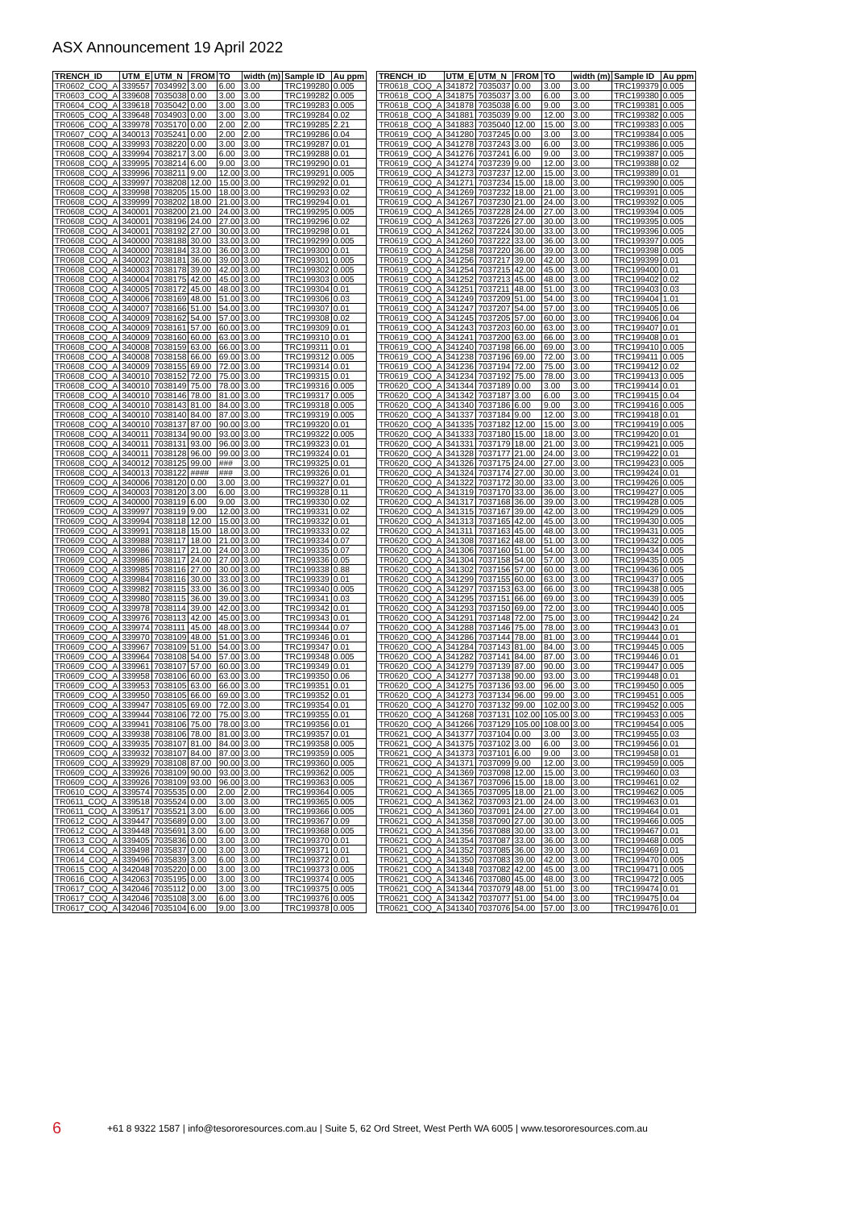ASX Announcement 19 April 2022
| TRENCH_ID | UTM_E | UTM_N | FROM | TO | width (m) | Sample ID | Au ppm |
| --- | --- | --- | --- | --- | --- | --- | --- |
| TR0602_COQ_A | 339557 | 7034992 | 3.00 | 6.00 | 3.00 | TRC199280 | 0.005 |
| TR0603_COQ_A | 339608 | 7035038 | 0.00 | 3.00 | 3.00 | TRC199282 | 0.005 |
| TR0604_COQ_A | 339618 | 7035042 | 0.00 | 3.00 | 3.00 | TRC199283 | 0.005 |
| TR0605_COQ_A | 339648 | 7034903 | 0.00 | 3.00 | 3.00 | TRC199284 | 0.02 |
| TR0606_COQ_A | 339978 | 7035170 | 0.00 | 2.00 | 2.00 | TRC199285 | 2.21 |
| TR0607_COQ_A | 340013 | 7035241 | 0.00 | 2.00 | 2.00 | TRC199286 | 0.04 |
| TR0608_COQ_A | 339993 | 7038220 | 0.00 | 3.00 | 3.00 | TRC199287 | 0.01 |
| TR0608_COQ_A | 339994 | 7038217 | 3.00 | 6.00 | 3.00 | TRC199288 | 0.01 |
| TR0608_COQ_A | 339995 | 7038214 | 6.00 | 9.00 | 3.00 | TRC199290 | 0.01 |
| TR0608_COQ_A | 339996 | 7038211 | 9.00 | 12.00 | 3.00 | TRC199291 | 0.005 |
| TR0608_COQ_A | 339997 | 7038208 | 12.00 | 15.00 | 3.00 | TRC199292 | 0.01 |
| TR0608_COQ_A | 339998 | 7038205 | 15.00 | 18.00 | 3.00 | TRC199293 | 0.02 |
| TR0608_COQ_A | 339999 | 7038202 | 18.00 | 21.00 | 3.00 | TRC199294 | 0.01 |
| TR0608_COQ_A | 340001 | 7038200 | 21.00 | 24.00 | 3.00 | TRC199295 | 0.005 |
| TR0608_COQ_A | 340001 | 7038196 | 24.00 | 27.00 | 3.00 | TRC199296 | 0.02 |
| TR0608_COQ_A | 340001 | 7038192 | 27.00 | 30.00 | 3.00 | TRC199298 | 0.01 |
| TR0608_COQ_A | 340000 | 7038188 | 30.00 | 33.00 | 3.00 | TRC199299 | 0.005 |
| TR0608_COQ_A | 340000 | 7038184 | 33.00 | 36.00 | 3.00 | TRC199300 | 0.01 |
| TR0608_COQ_A | 340002 | 7038181 | 36.00 | 39.00 | 3.00 | TRC199301 | 0.005 |
| TR0608_COQ_A | 340003 | 7038178 | 39.00 | 42.00 | 3.00 | TRC199302 | 0.005 |
| TR0608_COQ_A | 340004 | 7038175 | 42.00 | 45.00 | 3.00 | TRC199303 | 0.005 |
| TR0608_COQ_A | 340005 | 7038172 | 45.00 | 48.00 | 3.00 | TRC199304 | 0.01 |
| TR0608_COQ_A | 340006 | 7038169 | 48.00 | 51.00 | 3.00 | TRC199306 | 0.03 |
| TR0608_COQ_A | 340007 | 7038166 | 51.00 | 54.00 | 3.00 | TRC199307 | 0.01 |
| TR0608_COQ_A | 340009 | 7038162 | 54.00 | 57.00 | 3.00 | TRC199308 | 0.02 |
| TR0608_COQ_A | 340009 | 7038161 | 57.00 | 60.00 | 3.00 | TRC199309 | 0.01 |
| TR0608_COQ_A | 340009 | 7038160 | 60.00 | 63.00 | 3.00 | TRC199310 | 0.01 |
| TR0608_COQ_A | 340008 | 7038159 | 63.00 | 66.00 | 3.00 | TRC199311 | 0.01 |
| TR0608_COQ_A | 340008 | 7038158 | 66.00 | 69.00 | 3.00 | TRC199312 | 0.005 |
| TR0608_COQ_A | 340009 | 7038155 | 69.00 | 72.00 | 3.00 | TRC199314 | 0.01 |
| TR0608_COQ_A | 340010 | 7038152 | 72.00 | 75.00 | 3.00 | TRC199315 | 0.01 |
| TR0608_COQ_A | 340010 | 7038149 | 75.00 | 78.00 | 3.00 | TRC199316 | 0.005 |
| TR0608_COQ_A | 340010 | 7038146 | 78.00 | 81.00 | 3.00 | TRC199317 | 0.005 |
| TR0608_COQ_A | 340010 | 7038143 | 81.00 | 84.00 | 3.00 | TRC199318 | 0.005 |
| TR0608_COQ_A | 340010 | 7038140 | 84.00 | 87.00 | 3.00 | TRC199319 | 0.005 |
| TR0608_COQ_A | 340010 | 7038137 | 87.00 | 90.00 | 3.00 | TRC199320 | 0.01 |
| TR0608_COQ_A | 340011 | 7038134 | 90.00 | 93.00 | 3.00 | TRC199322 | 0.005 |
| TR0608_COQ_A | 340011 | 7038131 | 93.00 | 96.00 | 3.00 | TRC199323 | 0.01 |
| TR0608_COQ_A | 340011 | 7038128 | 96.00 | 99.00 | 3.00 | TRC199324 | 0.01 |
| TR0608_COQ_A | 340012 | 7038125 | 99.00 | ### | 3.00 | TRC199325 | 0.01 |
| TR0608_COQ_A | 340013 | 7038122 | #### | ### | 3.00 | TRC199326 | 0.01 |
| TR0609_COQ_A | 340006 | 7038120 | 0.00 | 3.00 | 3.00 | TRC199327 | 0.01 |
| TR0609_COQ_A | 340003 | 7038120 | 3.00 | 6.00 | 3.00 | TRC199328 | 0.11 |
| TR0609_COQ_A | 340000 | 7038119 | 6.00 | 9.00 | 3.00 | TRC199330 | 0.02 |
| TR0609_COQ_A | 339997 | 7038119 | 9.00 | 12.00 | 3.00 | TRC199331 | 0.02 |
| TR0609_COQ_A | 339994 | 7038118 | 12.00 | 15.00 | 3.00 | TRC199332 | 0.01 |
| TR0609_COQ_A | 339991 | 7038118 | 15.00 | 18.00 | 3.00 | TRC199333 | 0.02 |
| TR0609_COQ_A | 339988 | 7038117 | 18.00 | 21.00 | 3.00 | TRC199334 | 0.07 |
| TR0609_COQ_A | 339986 | 7038117 | 21.00 | 24.00 | 3.00 | TRC199335 | 0.07 |
| TR0609_COQ_A | 339986 | 7038117 | 24.00 | 27.00 | 3.00 | TRC199336 | 0.05 |
| TR0609_COQ_A | 339985 | 7038116 | 27.00 | 30.00 | 3.00 | TRC199338 | 0.88 |
| TR0609_COQ_A | 339984 | 7038116 | 30.00 | 33.00 | 3.00 | TRC199339 | 0.01 |
| TR0609_COQ_A | 339982 | 7038115 | 33.00 | 36.00 | 3.00 | TRC199340 | 0.005 |
| TR0609_COQ_A | 339980 | 7038115 | 36.00 | 39.00 | 3.00 | TRC199341 | 0.03 |
| TR0609_COQ_A | 339978 | 7038114 | 39.00 | 42.00 | 3.00 | TRC199342 | 0.01 |
| TR0609_COQ_A | 339976 | 7038113 | 42.00 | 45.00 | 3.00 | TRC199343 | 0.01 |
| TR0609_COQ_A | 339974 | 7038111 | 45.00 | 48.00 | 3.00 | TRC199344 | 0.07 |
| TR0609_COQ_A | 339970 | 7038109 | 48.00 | 51.00 | 3.00 | TRC199346 | 0.01 |
| TR0609_COQ_A | 339967 | 7038109 | 51.00 | 54.00 | 3.00 | TRC199347 | 0.01 |
| TR0609_COQ_A | 339964 | 7038108 | 54.00 | 57.00 | 3.00 | TRC199348 | 0.005 |
| TR0609_COQ_A | 339961 | 7038107 | 57.00 | 60.00 | 3.00 | TRC199349 | 0.01 |
| TR0609_COQ_A | 339958 | 7038106 | 60.00 | 63.00 | 3.00 | TRC199350 | 0.06 |
| TR0609_COQ_A | 339953 | 7038105 | 63.00 | 66.00 | 3.00 | TRC199351 | 0.01 |
| TR0609_COQ_A | 339950 | 7038105 | 66.00 | 69.00 | 3.00 | TRC199352 | 0.01 |
| TR0609_COQ_A | 339947 | 7038105 | 69.00 | 72.00 | 3.00 | TRC199354 | 0.01 |
| TR0609_COQ_A | 339944 | 7038106 | 72.00 | 75.00 | 3.00 | TRC199355 | 0.01 |
| TR0609_COQ_A | 339941 | 7038106 | 75.00 | 78.00 | 3.00 | TRC199356 | 0.01 |
| TR0609_COQ_A | 339938 | 7038106 | 78.00 | 81.00 | 3.00 | TRC199357 | 0.01 |
| TR0609_COQ_A | 339935 | 7038107 | 81.00 | 84.00 | 3.00 | TRC199358 | 0.005 |
| TR0609_COQ_A | 339932 | 7038107 | 84.00 | 87.00 | 3.00 | TRC199359 | 0.005 |
| TR0609_COQ_A | 339929 | 7038108 | 87.00 | 90.00 | 3.00 | TRC199360 | 0.005 |
| TR0609_COQ_A | 339926 | 7038109 | 90.00 | 93.00 | 3.00 | TRC199362 | 0.005 |
| TR0609_COQ_A | 339926 | 7038109 | 93.00 | 96.00 | 3.00 | TRC199363 | 0.005 |
| TR0610_COQ_A | 339574 | 7035535 | 0.00 | 2.00 | 2.00 | TRC199364 | 0.005 |
| TR0611_COQ_A | 339518 | 7035524 | 0.00 | 3.00 | 3.00 | TRC199365 | 0.005 |
| TR0611_COQ_A | 339517 | 7035521 | 3.00 | 6.00 | 3.00 | TRC199366 | 0.005 |
| TR0612_COQ_A | 339447 | 7035689 | 0.00 | 3.00 | 3.00 | TRC199367 | 0.09 |
| TR0612_COQ_A | 339448 | 7035691 | 3.00 | 6.00 | 3.00 | TRC199368 | 0.005 |
| TR0613_COQ_A | 339405 | 7035836 | 0.00 | 3.00 | 3.00 | TRC199370 | 0.01 |
| TR0614_COQ_A | 339498 | 7035837 | 0.00 | 3.00 | 3.00 | TRC199371 | 0.01 |
| TR0614_COQ_A | 339496 | 7035839 | 3.00 | 6.00 | 3.00 | TRC199372 | 0.01 |
| TR0615_COQ_A | 342048 | 7035220 | 0.00 | 3.00 | 3.00 | TRC199373 | 0.005 |
| TR0616_COQ_A | 342063 | 7035195 | 0.00 | 3.00 | 3.00 | TRC199374 | 0.005 |
| TR0617_COQ_A | 342046 | 7035112 | 0.00 | 3.00 | 3.00 | TRC199375 | 0.005 |
| TR0617_COQ_A | 342046 | 7035108 | 3.00 | 6.00 | 3.00 | TRC199376 | 0.005 |
| TR0617_COQ_A | 342046 | 7035104 | 6.00 | 9.00 | 3.00 | TRC199378 | 0.005 |
| TRENCH_ID | UTM_E | UTM_N | FROM | TO | width (m) | Sample ID | Au ppm |
| --- | --- | --- | --- | --- | --- | --- | --- |
| TR0618_COQ_A | 341872 | 7035037 | 0.00 | 3.00 | 3.00 | TRC199379 | 0.005 |
| TR0618_COQ_A | 341875 | 7035037 | 3.00 | 6.00 | 3.00 | TRC199380 | 0.005 |
| TR0618_COQ_A | 341878 | 7035038 | 6.00 | 9.00 | 3.00 | TRC199381 | 0.005 |
| TR0618_COQ_A | 341881 | 7035039 | 9.00 | 12.00 | 3.00 | TRC199382 | 0.005 |
| TR0618_COQ_A | 341883 | 7035040 | 12.00 | 15.00 | 3.00 | TRC199383 | 0.005 |
| TR0619_COQ_A | 341280 | 7037245 | 0.00 | 3.00 | 3.00 | TRC199384 | 0.005 |
| TR0619_COQ_A | 341278 | 7037243 | 3.00 | 6.00 | 3.00 | TRC199386 | 0.005 |
| TR0619_COQ_A | 341276 | 7037241 | 6.00 | 9.00 | 3.00 | TRC199387 | 0.005 |
| TR0619_COQ_A | 341274 | 7037239 | 9.00 | 12.00 | 3.00 | TRC199388 | 0.02 |
| TR0619_COQ_A | 341273 | 7037237 | 12.00 | 15.00 | 3.00 | TRC199389 | 0.01 |
| TR0619_COQ_A | 341271 | 7037234 | 15.00 | 18.00 | 3.00 | TRC199390 | 0.005 |
| TR0619_COQ_A | 341269 | 7037232 | 18.00 | 21.00 | 3.00 | TRC199391 | 0.005 |
| TR0619_COQ_A | 341267 | 7037230 | 21.00 | 24.00 | 3.00 | TRC199392 | 0.005 |
| TR0619_COQ_A | 341265 | 7037228 | 24.00 | 27.00 | 3.00 | TRC199394 | 0.005 |
| TR0619_COQ_A | 341263 | 7037226 | 27.00 | 30.00 | 3.00 | TRC199395 | 0.005 |
| TR0619_COQ_A | 341262 | 7037224 | 30.00 | 33.00 | 3.00 | TRC199396 | 0.005 |
| TR0619_COQ_A | 341260 | 7037222 | 33.00 | 36.00 | 3.00 | TRC199397 | 0.005 |
| TR0619_COQ_A | 341258 | 7037220 | 36.00 | 39.00 | 3.00 | TRC199398 | 0.005 |
| TR0619_COQ_A | 341256 | 7037217 | 39.00 | 42.00 | 3.00 | TRC199399 | 0.01 |
| TR0619_COQ_A | 341254 | 7037215 | 42.00 | 45.00 | 3.00 | TRC199400 | 0.01 |
| TR0619_COQ_A | 341252 | 7037213 | 45.00 | 48.00 | 3.00 | TRC199402 | 0.02 |
| TR0619_COQ_A | 341251 | 7037211 | 48.00 | 51.00 | 3.00 | TRC199403 | 0.03 |
| TR0619_COQ_A | 341249 | 7037209 | 51.00 | 54.00 | 3.00 | TRC199404 | 1.01 |
| TR0619_COQ_A | 341247 | 7037207 | 54.00 | 57.00 | 3.00 | TRC199405 | 0.06 |
| TR0619_COQ_A | 341245 | 7037205 | 57.00 | 60.00 | 3.00 | TRC199406 | 0.04 |
| TR0619_COQ_A | 341243 | 7037203 | 60.00 | 63.00 | 3.00 | TRC199407 | 0.01 |
| TR0619_COQ_A | 341241 | 7037200 | 63.00 | 66.00 | 3.00 | TRC199408 | 0.01 |
| TR0619_COQ_A | 341240 | 7037198 | 66.00 | 69.00 | 3.00 | TRC199410 | 0.005 |
| TR0619_COQ_A | 341238 | 7037196 | 69.00 | 72.00 | 3.00 | TRC199411 | 0.005 |
| TR0619_COQ_A | 341236 | 7037194 | 72.00 | 75.00 | 3.00 | TRC199412 | 0.02 |
| TR0619_COQ_A | 341234 | 7037192 | 75.00 | 78.00 | 3.00 | TRC199413 | 0.005 |
| TR0620_COQ_A | 341344 | 7037189 | 0.00 | 3.00 | 3.00 | TRC199414 | 0.01 |
| TR0620_COQ_A | 341342 | 7037187 | 3.00 | 6.00 | 3.00 | TRC199415 | 0.04 |
| TR0620_COQ_A | 341340 | 7037186 | 6.00 | 9.00 | 3.00 | TRC199416 | 0.005 |
| TR0620_COQ_A | 341337 | 7037184 | 9.00 | 12.00 | 3.00 | TRC199418 | 0.01 |
| TR0620_COQ_A | 341335 | 7037182 | 12.00 | 15.00 | 3.00 | TRC199419 | 0.005 |
| TR0620_COQ_A | 341333 | 7037180 | 15.00 | 18.00 | 3.00 | TRC199420 | 0.01 |
| TR0620_COQ_A | 341331 | 7037179 | 18.00 | 21.00 | 3.00 | TRC199421 | 0.005 |
| TR0620_COQ_A | 341328 | 7037177 | 21.00 | 24.00 | 3.00 | TRC199422 | 0.01 |
| TR0620_COQ_A | 341326 | 7037175 | 24.00 | 27.00 | 3.00 | TRC199423 | 0.005 |
| TR0620_COQ_A | 341324 | 7037174 | 27.00 | 30.00 | 3.00 | TRC199424 | 0.01 |
| TR0620_COQ_A | 341322 | 7037172 | 30.00 | 33.00 | 3.00 | TRC199426 | 0.005 |
| TR0620_COQ_A | 341319 | 7037170 | 33.00 | 36.00 | 3.00 | TRC199427 | 0.005 |
| TR0620_COQ_A | 341317 | 7037168 | 36.00 | 39.00 | 3.00 | TRC199428 | 0.005 |
| TR0620_COQ_A | 341315 | 7037167 | 39.00 | 42.00 | 3.00 | TRC199429 | 0.005 |
| TR0620_COQ_A | 341313 | 7037165 | 42.00 | 45.00 | 3.00 | TRC199430 | 0.005 |
| TR0620_COQ_A | 341311 | 7037163 | 45.00 | 48.00 | 3.00 | TRC199431 | 0.005 |
| TR0620_COQ_A | 341308 | 7037162 | 48.00 | 51.00 | 3.00 | TRC199432 | 0.005 |
| TR0620_COQ_A | 341306 | 7037160 | 51.00 | 54.00 | 3.00 | TRC199434 | 0.005 |
| TR0620_COQ_A | 341304 | 7037158 | 54.00 | 57.00 | 3.00 | TRC199435 | 0.005 |
| TR0620_COQ_A | 341302 | 7037156 | 57.00 | 60.00 | 3.00 | TRC199436 | 0.005 |
| TR0620_COQ_A | 341299 | 7037155 | 60.00 | 63.00 | 3.00 | TRC199437 | 0.005 |
| TR0620_COQ_A | 341297 | 7037153 | 63.00 | 66.00 | 3.00 | TRC199438 | 0.005 |
| TR0620_COQ_A | 341295 | 7037151 | 66.00 | 69.00 | 3.00 | TRC199439 | 0.005 |
| TR0620_COQ_A | 341293 | 7037150 | 69.00 | 72.00 | 3.00 | TRC199440 | 0.005 |
| TR0620_COQ_A | 341291 | 7037148 | 72.00 | 75.00 | 3.00 | TRC199442 | 0.24 |
| TR0620_COQ_A | 341288 | 7037146 | 75.00 | 78.00 | 3.00 | TRC199443 | 0.01 |
| TR0620_COQ_A | 341286 | 7037144 | 78.00 | 81.00 | 3.00 | TRC199444 | 0.01 |
| TR0620_COQ_A | 341284 | 7037143 | 81.00 | 84.00 | 3.00 | TRC199445 | 0.005 |
| TR0620_COQ_A | 341282 | 7037141 | 84.00 | 87.00 | 3.00 | TRC199446 | 0.01 |
| TR0620_COQ_A | 341279 | 7037139 | 87.00 | 90.00 | 3.00 | TRC199447 | 0.005 |
| TR0620_COQ_A | 341277 | 7037138 | 90.00 | 93.00 | 3.00 | TRC199448 | 0.01 |
| TR0620_COQ_A | 341275 | 7037136 | 93.00 | 96.00 | 3.00 | TRC199450 | 0.005 |
| TR0620_COQ_A | 341273 | 7037134 | 96.00 | 99.00 | 3.00 | TRC199451 | 0.005 |
| TR0620_COQ_A | 341270 | 7037132 | 99.00 | 102.00 | 3.00 | TRC199452 | 0.005 |
| TR0620_COQ_A | 341268 | 7037131 | 102.00 | 105.00 | 3.00 | TRC199453 | 0.005 |
| TR0620_COQ_A | 341266 | 7037129 | 105.00 | 108.00 | 3.00 | TRC199454 | 0.005 |
| TR0621_COQ_A | 341377 | 7037104 | 0.00 | 3.00 | 3.00 | TRC199455 | 0.03 |
| TR0621_COQ_A | 341375 | 7037102 | 3.00 | 6.00 | 3.00 | TRC199456 | 0.01 |
| TR0621_COQ_A | 341373 | 7037101 | 6.00 | 9.00 | 3.00 | TRC199458 | 0.01 |
| TR0621_COQ_A | 341371 | 7037099 | 9.00 | 12.00 | 3.00 | TRC199459 | 0.005 |
| TR0621_COQ_A | 341369 | 7037098 | 12.00 | 15.00 | 3.00 | TRC199460 | 0.03 |
| TR0621_COQ_A | 341367 | 7037096 | 15.00 | 18.00 | 3.00 | TRC199461 | 0.02 |
| TR0621_COQ_A | 341365 | 7037095 | 18.00 | 21.00 | 3.00 | TRC199462 | 0.005 |
| TR0621_COQ_A | 341362 | 7037093 | 21.00 | 24.00 | 3.00 | TRC199463 | 0.01 |
| TR0621_COQ_A | 341360 | 7037091 | 24.00 | 27.00 | 3.00 | TRC199464 | 0.01 |
| TR0621_COQ_A | 341358 | 7037090 | 27.00 | 30.00 | 3.00 | TRC199466 | 0.005 |
| TR0621_COQ_A | 341356 | 7037088 | 30.00 | 33.00 | 3.00 | TRC199467 | 0.01 |
| TR0621_COQ_A | 341354 | 7037087 | 33.00 | 36.00 | 3.00 | TRC199468 | 0.005 |
| TR0621_COQ_A | 341352 | 7037085 | 36.00 | 39.00 | 3.00 | TRC199469 | 0.01 |
| TR0621_COQ_A | 341350 | 7037083 | 39.00 | 42.00 | 3.00 | TRC199470 | 0.005 |
| TR0621_COQ_A | 341348 | 7037082 | 42.00 | 45.00 | 3.00 | TRC199471 | 0.005 |
| TR0621_COQ_A | 341346 | 7037080 | 45.00 | 48.00 | 3.00 | TRC199472 | 0.005 |
| TR0621_COQ_A | 341344 | 7037079 | 48.00 | 51.00 | 3.00 | TRC199474 | 0.01 |
| TR0621_COQ_A | 341342 | 7037077 | 51.00 | 54.00 | 3.00 | TRC199475 | 0.04 |
| TR0621_COQ_A | 341340 | 7037076 | 54.00 | 57.00 | 3.00 | TRC199476 | 0.01 |
6 +61 8 9322 1587 | info@tesororesources.com.au | Suite 5, 62 Ord Street, West Perth WA 6005 | www.tesororesources.com.au